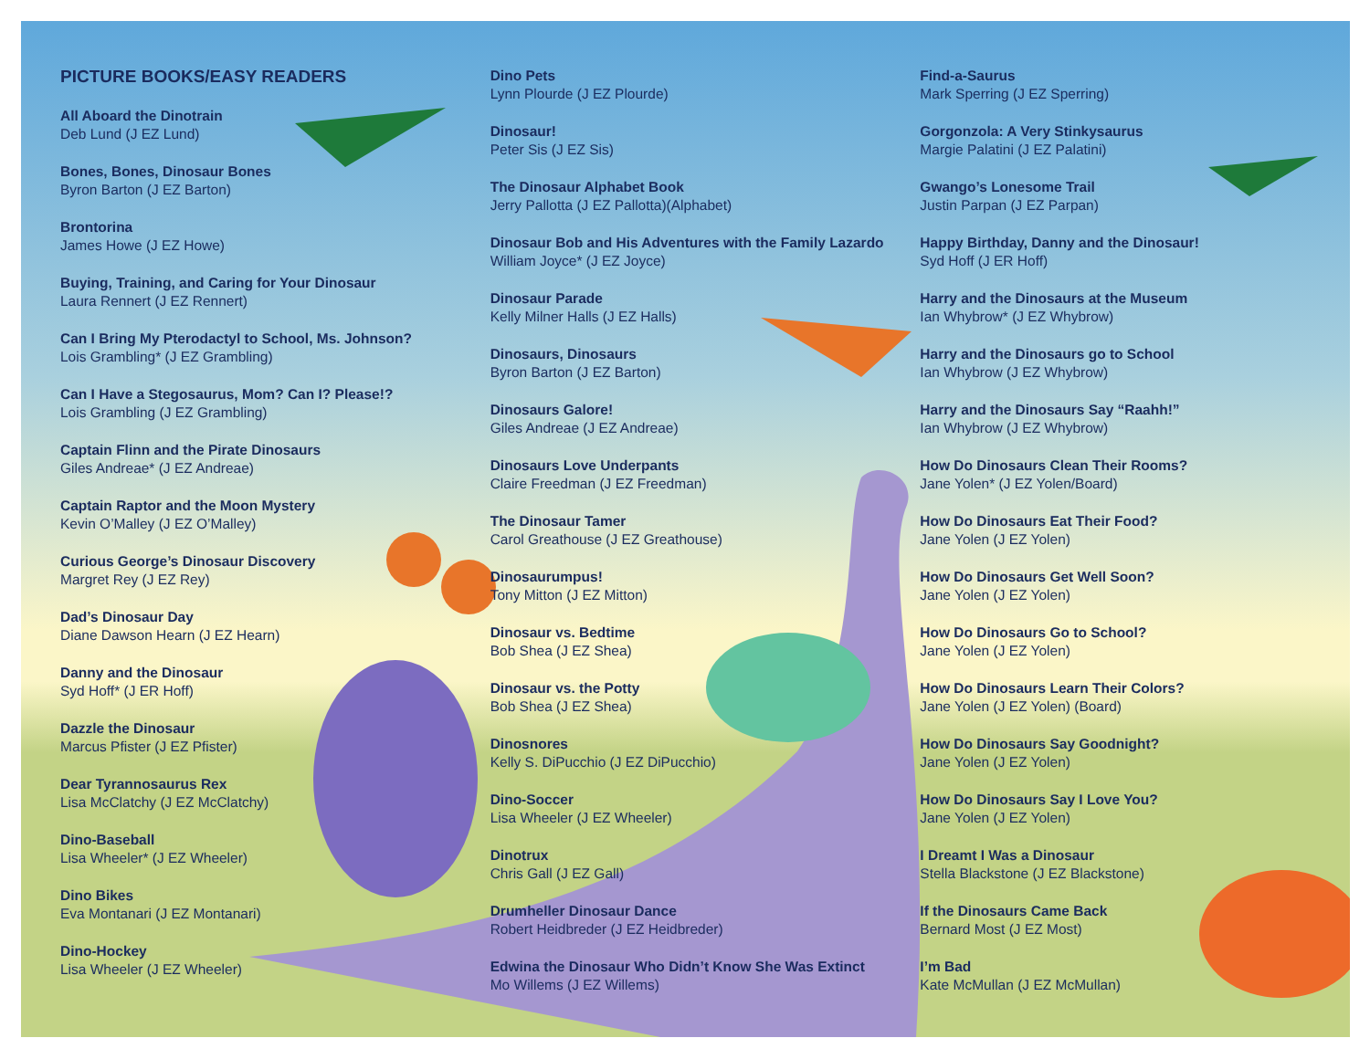PICTURE BOOKS/EASY READERS
All Aboard the Dinotrain
Deb Lund (J EZ Lund)
Bones, Bones, Dinosaur Bones
Byron Barton (J EZ Barton)
Brontorina
James Howe (J EZ Howe)
Buying, Training, and Caring for Your Dinosaur
Laura Rennert (J EZ Rennert)
Can I Bring My Pterodactyl to School, Ms. Johnson?
Lois Grambling* (J EZ Grambling)
Can I Have a Stegosaurus, Mom? Can I? Please!?
Lois Grambling (J EZ Grambling)
Captain Flinn and the Pirate Dinosaurs
Giles Andreae* (J EZ Andreae)
Captain Raptor and the Moon Mystery
Kevin O’Malley (J EZ O’Malley)
Curious George’s Dinosaur Discovery
Margret Rey (J EZ Rey)
Dad’s Dinosaur Day
Diane Dawson Hearn (J EZ Hearn)
Danny and the Dinosaur
Syd Hoff* (J ER Hoff)
Dazzle the Dinosaur
Marcus Pfister (J EZ Pfister)
Dear Tyrannosaurus Rex
Lisa McClatchy (J EZ McClatchy)
Dino-Baseball
Lisa Wheeler* (J EZ Wheeler)
Dino Bikes
Eva Montanari (J EZ Montanari)
Dino-Hockey
Lisa Wheeler (J EZ Wheeler)
Dino Pets
Lynn Plourde (J EZ Plourde)
Dinosaur!
Peter Sis (J EZ Sis)
The Dinosaur Alphabet Book
Jerry Pallotta (J EZ Pallotta)(Alphabet)
Dinosaur Bob and His Adventures with the Family Lazardo
William Joyce* (J EZ Joyce)
Dinosaur Parade
Kelly Milner Halls (J EZ Halls)
Dinosaurs, Dinosaurs
Byron Barton (J EZ Barton)
Dinosaurs Galore!
Giles Andreae (J EZ Andreae)
Dinosaurs Love Underpants
Claire Freedman (J EZ Freedman)
The Dinosaur Tamer
Carol Greathouse (J EZ Greathouse)
Dinosaurumpus!
Tony Mitton (J EZ Mitton)
Dinosaur vs. Bedtime
Bob Shea (J EZ Shea)
Dinosaur vs. the Potty
Bob Shea (J EZ Shea)
Dinosnores
Kelly S. DiPucchio (J EZ DiPucchio)
Dino-Soccer
Lisa Wheeler (J EZ Wheeler)
Dinotrux
Chris Gall (J EZ Gall)
Drumheller Dinosaur Dance
Robert Heidbreder (J EZ Heidbreder)
Edwina the Dinosaur Who Didn’t Know She Was Extinct
Mo Willems (J EZ Willems)
Find-a-Saurus
Mark Sperring (J EZ Sperring)
Gorgonzola: A Very Stinkysaurus
Margie Palatini (J EZ Palatini)
Gwango’s Lonesome Trail
Justin Parpan (J EZ Parpan)
Happy Birthday, Danny and the Dinosaur!
Syd Hoff (J ER Hoff)
Harry and the Dinosaurs at the Museum
Ian Whybrow* (J EZ Whybrow)
Harry and the Dinosaurs go to School
Ian Whybrow (J EZ Whybrow)
Harry and the Dinosaurs Say “Raahh!”
Ian Whybrow (J EZ Whybrow)
How Do Dinosaurs Clean Their Rooms?
Jane Yolen* (J EZ Yolen/Board)
How Do Dinosaurs Eat Their Food?
Jane Yolen (J EZ Yolen)
How Do Dinosaurs Get Well Soon?
Jane Yolen (J EZ Yolen)
How Do Dinosaurs Go to School?
Jane Yolen (J EZ Yolen)
How Do Dinosaurs Learn Their Colors?
Jane Yolen (J EZ Yolen) (Board)
How Do Dinosaurs Say Goodnight?
Jane Yolen (J EZ Yolen)
How Do Dinosaurs Say I Love You?
Jane Yolen (J EZ Yolen)
I Dreamt I Was a Dinosaur
Stella Blackstone (J EZ Blackstone)
If the Dinosaurs Came Back
Bernard Most (J EZ Most)
I’m Bad
Kate McMullan (J EZ McMullan)